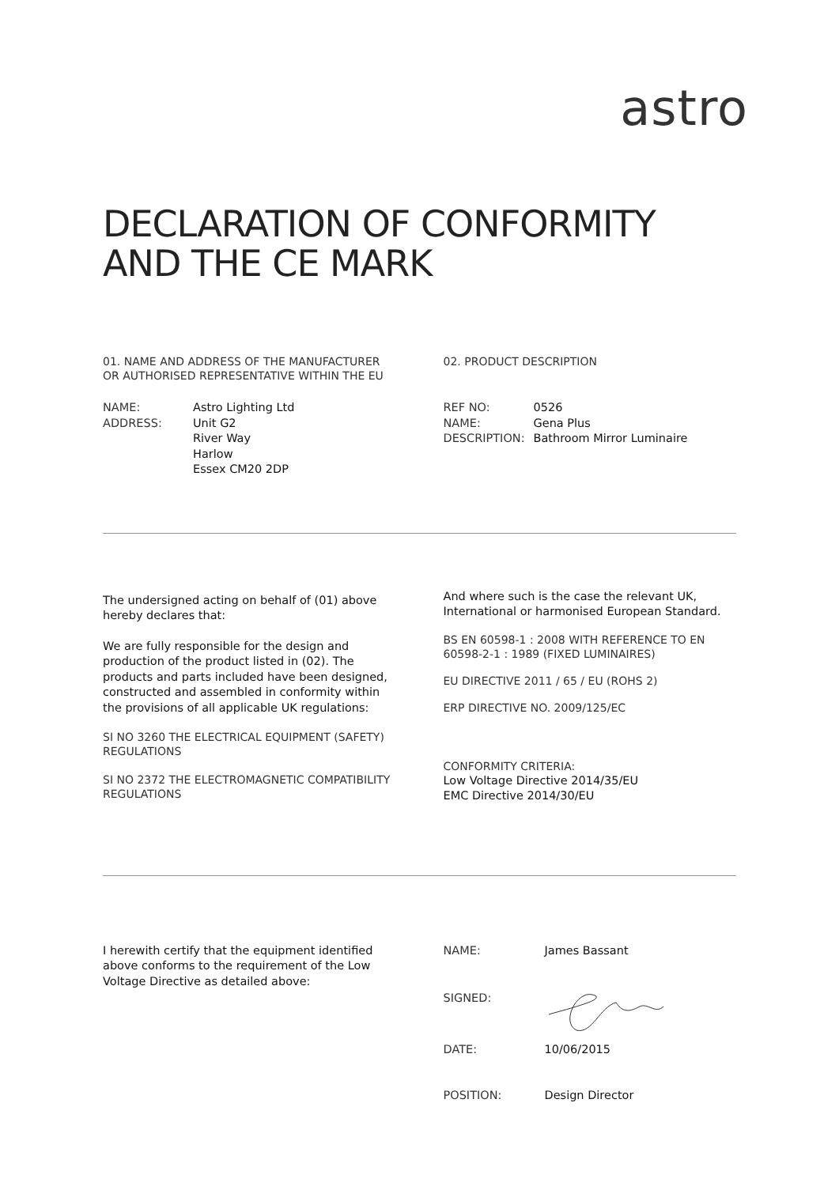astro
DECLARATION OF CONFORMITY
AND THE CE MARK
01. NAME AND ADDRESS OF THE MANUFACTURER
OR AUTHORISED REPRESENTATIVE WITHIN THE EU
| NAME: | Astro Lighting Ltd |
| ADDRESS: | Unit G2 River Way Harlow Essex CM20 2DP |
02. PRODUCT DESCRIPTION
| REF NO: | 0526 |
| NAME: | Gena Plus |
| DESCRIPTION: | Bathroom Mirror Luminaire |
The undersigned acting on behalf of (01) above hereby declares that:
We are fully responsible for the design and production of the product listed in (02). The products and parts included have been designed, constructed and assembled in conformity within the provisions of all applicable UK regulations:
SI NO 3260 THE ELECTRICAL EQUIPMENT (SAFETY) REGULATIONS
SI NO 2372 THE ELECTROMAGNETIC COMPATIBILITY REGULATIONS
And where such is the case the relevant UK, International or harmonised European Standard.
BS EN 60598-1 : 2008 WITH REFERENCE TO EN 60598-2-1 : 1989 (FIXED LUMINAIRES)
EU DIRECTIVE 2011 / 65 / EU (ROHS 2)
ERP DIRECTIVE NO. 2009/125/EC
CONFORMITY CRITERIA:
Low Voltage Directive 2014/35/EU
EMC Directive 2014/30/EU
I herewith certify that the equipment identified above conforms to the requirement of the Low Voltage Directive as detailed above:
| NAME: | James Bassant |
| SIGNED: | |
| DATE: | 10/06/2015 |
| POSITION: | Design Director |